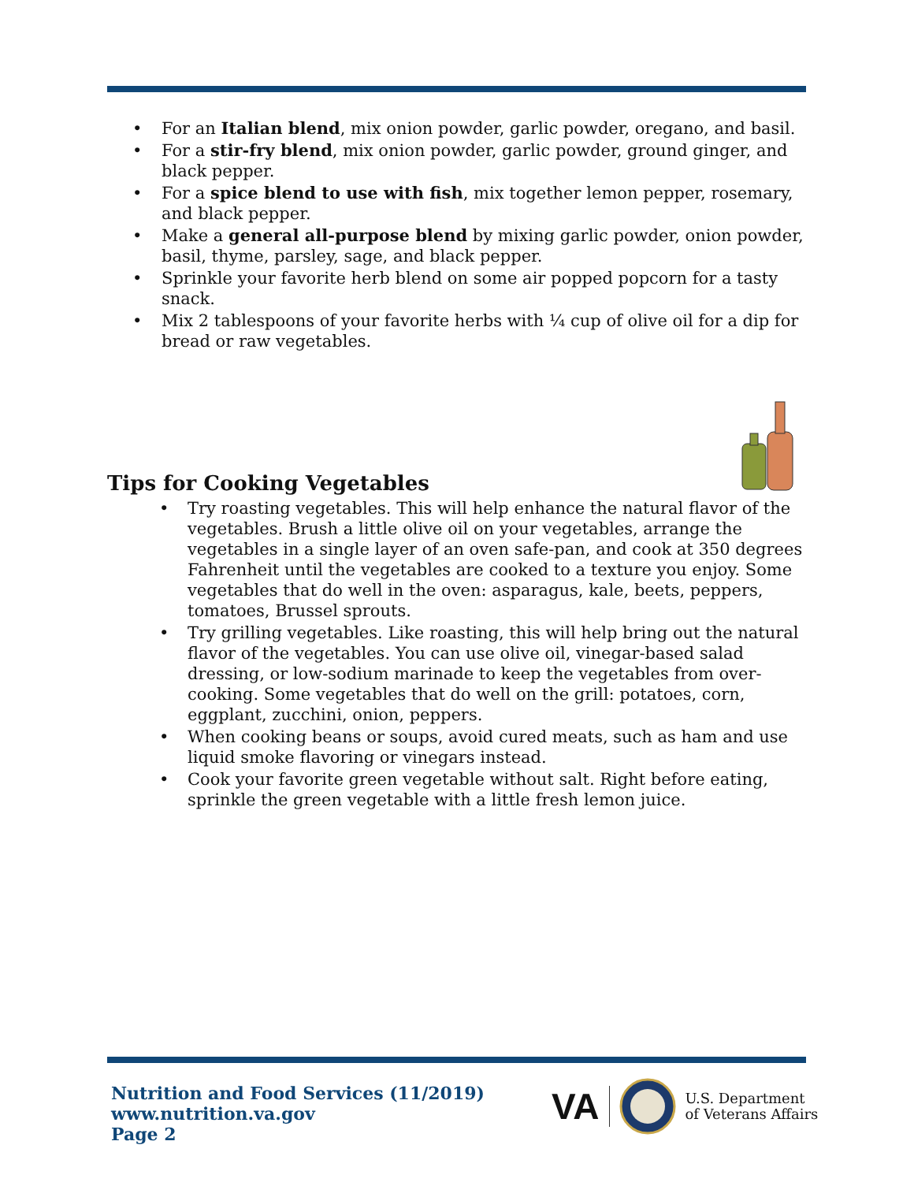• For an Italian blend, mix onion powder, garlic powder, oregano, and basil.
• For a stir-fry blend, mix onion powder, garlic powder, ground ginger, and black pepper.
• For a spice blend to use with fish, mix together lemon pepper, rosemary, and black pepper.
• Make a general all-purpose blend by mixing garlic powder, onion powder, basil, thyme, parsley, sage, and black pepper.
• Sprinkle your favorite herb blend on some air popped popcorn for a tasty snack.
• Mix 2 tablespoons of your favorite herbs with ¼ cup of olive oil for a dip for bread or raw vegetables.
Tips for Cooking Vegetables
• Try roasting vegetables. This will help enhance the natural flavor of the vegetables. Brush a little olive oil on your vegetables, arrange the vegetables in a single layer of an oven safe-pan, and cook at 350 degrees Fahrenheit until the vegetables are cooked to a texture you enjoy. Some vegetables that do well in the oven: asparagus, kale, beets, peppers, tomatoes, Brussel sprouts.
• Try grilling vegetables. Like roasting, this will help bring out the natural flavor of the vegetables. You can use olive oil, vinegar-based salad dressing, or low-sodium marinade to keep the vegetables from over-cooking. Some vegetables that do well on the grill: potatoes, corn, eggplant, zucchini, onion, peppers.
• When cooking beans or soups, avoid cured meats, such as ham and use liquid smoke flavoring or vinegars instead.
• Cook your favorite green vegetable without salt. Right before eating, sprinkle the green vegetable with a little fresh lemon juice.
Nutrition and Food Services (11/2019)
www.nutrition.va.gov
Page 2
VA U.S. Department
of Veterans Affairs